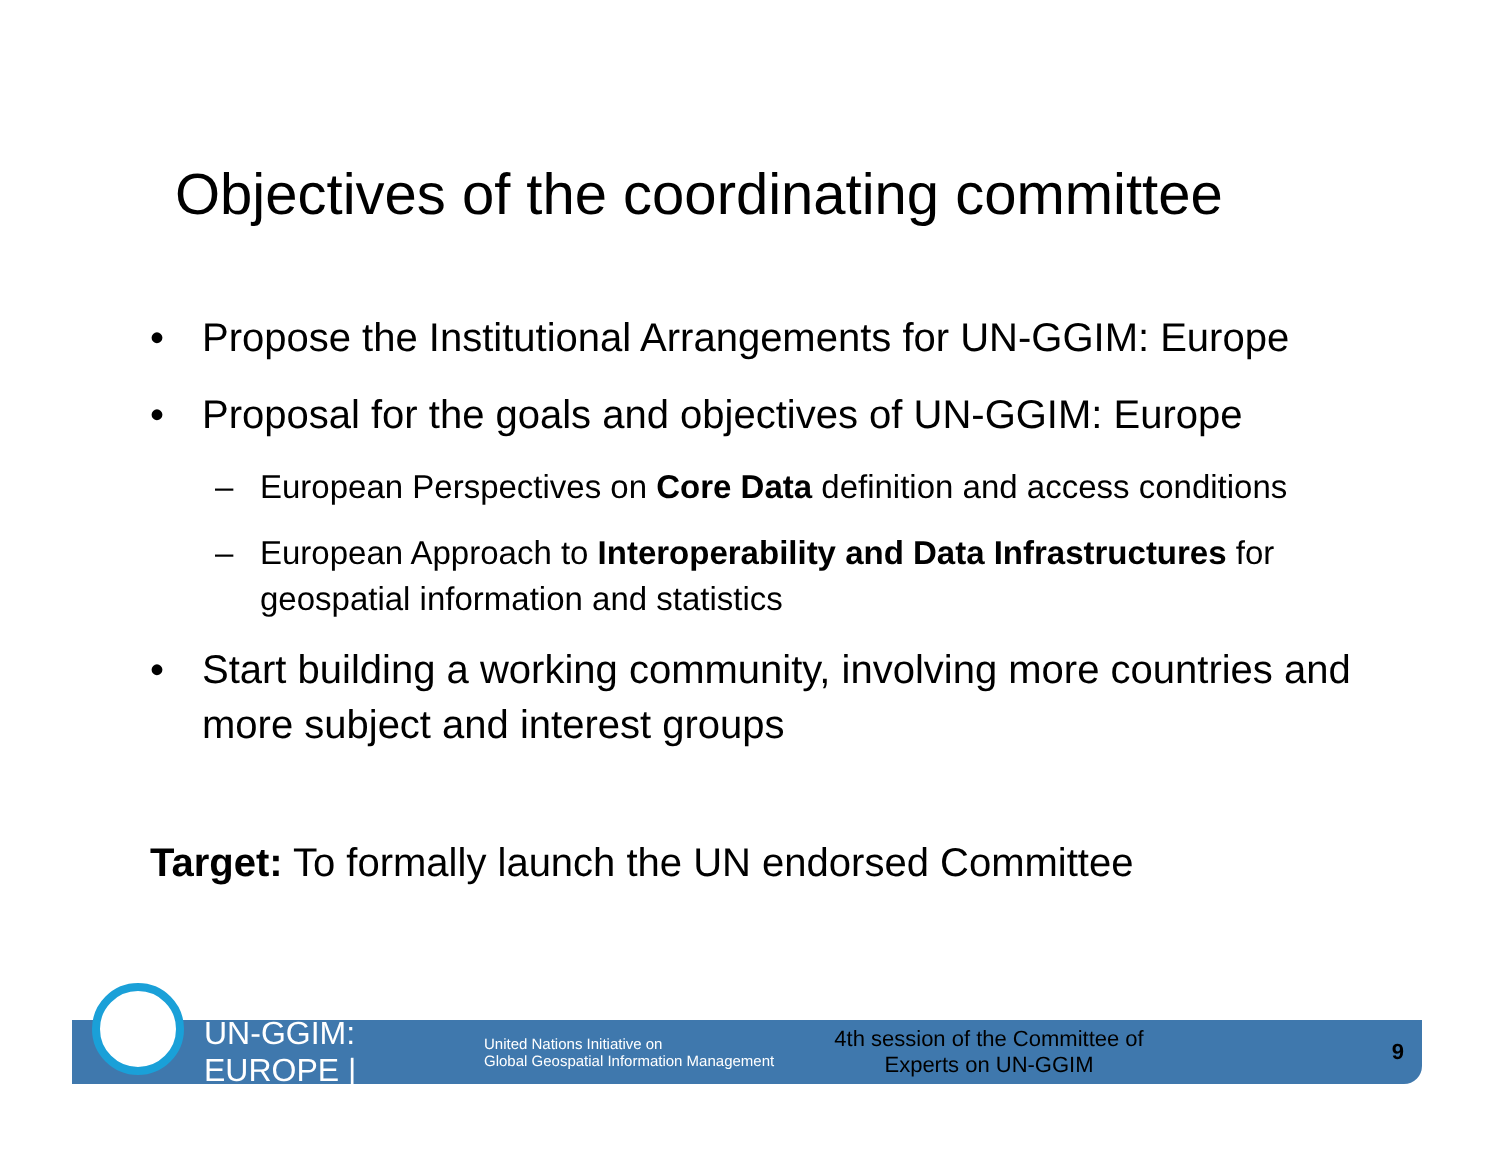Objectives of the coordinating committee
• Propose the Institutional Arrangements for UN-GGIM: Europe
• Proposal for the goals and objectives of UN-GGIM: Europe
– European Perspectives on Core Data definition and access conditions
– European Approach to Interoperability and Data Infrastructures for geospatial information and statistics
• Start building a working community, involving more countries and more subject and interest groups
Target: To formally launch the UN endorsed Committee
UN-GGIM: EUROPE |
United Nations Initiative on
Global Geospatial Information Management
4th session of the Committee of
Experts on UN-GGIM
9